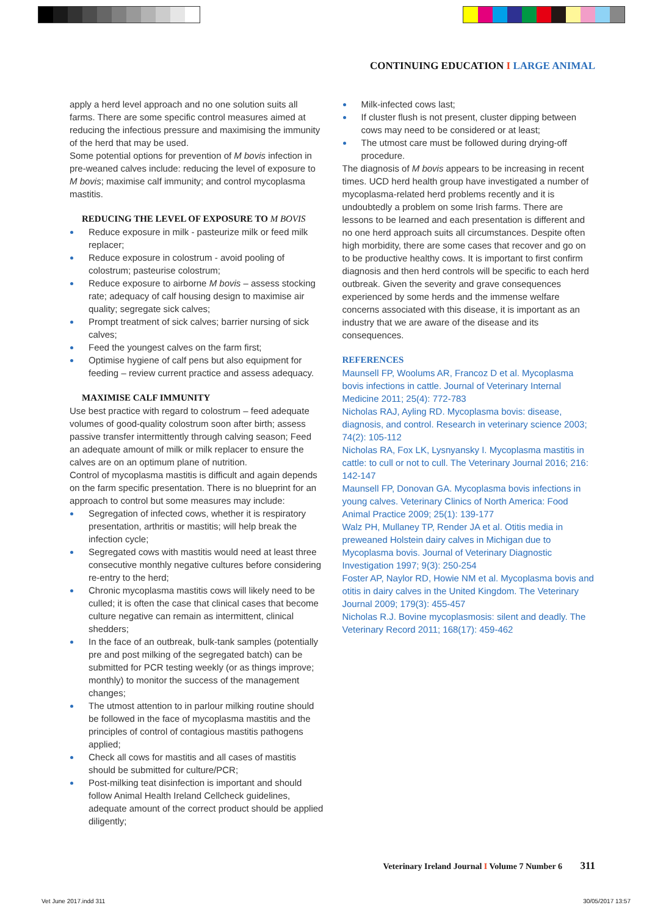CONTINUING EDUCATION I LARGE ANIMAL
apply a herd level approach and no one solution suits all farms. There are some specific control measures aimed at reducing the infectious pressure and maximising the immunity of the herd that may be used.
Some potential options for prevention of M bovis infection in pre-weaned calves include: reducing the level of exposure to M bovis; maximise calf immunity; and control mycoplasma mastitis.
REDUCING THE LEVEL OF EXPOSURE TO M BOVIS
Reduce exposure in milk - pasteurize milk or feed milk replacer;
Reduce exposure in colostrum - avoid pooling of colostrum; pasteurise colostrum;
Reduce exposure to airborne M bovis – assess stocking rate; adequacy of calf housing design to maximise air quality; segregate sick calves;
Prompt treatment of sick calves; barrier nursing of sick calves;
Feed the youngest calves on the farm first;
Optimise hygiene of calf pens but also equipment for feeding – review current practice and assess adequacy.
MAXIMISE CALF IMMUNITY
Use best practice with regard to colostrum – feed adequate volumes of good-quality colostrum soon after birth; assess passive transfer intermittently through calving season; Feed an adequate amount of milk or milk replacer to ensure the calves are on an optimum plane of nutrition.
Control of mycoplasma mastitis is difficult and again depends on the farm specific presentation. There is no blueprint for an approach to control but some measures may include:
Segregation of infected cows, whether it is respiratory presentation, arthritis or mastitis; will help break the infection cycle;
Segregated cows with mastitis would need at least three consecutive monthly negative cultures before considering re-entry to the herd;
Chronic mycoplasma mastitis cows will likely need to be culled; it is often the case that clinical cases that become culture negative can remain as intermittent, clinical shedders;
In the face of an outbreak, bulk-tank samples (potentially pre and post milking of the segregated batch) can be submitted for PCR testing weekly (or as things improve; monthly) to monitor the success of the management changes;
The utmost attention to in parlour milking routine should be followed in the face of mycoplasma mastitis and the principles of control of contagious mastitis pathogens applied;
Check all cows for mastitis and all cases of mastitis should be submitted for culture/PCR;
Post-milking teat disinfection is important and should follow Animal Health Ireland Cellcheck guidelines, adequate amount of the correct product should be applied diligently;
Milk-infected cows last;
If cluster flush is not present, cluster dipping between cows may need to be considered or at least;
The utmost care must be followed during drying-off procedure.
The diagnosis of M bovis appears to be increasing in recent times. UCD herd health group have investigated a number of mycoplasma-related herd problems recently and it is undoubtedly a problem on some Irish farms. There are lessons to be learned and each presentation is different and no one herd approach suits all circumstances. Despite often high morbidity, there are some cases that recover and go on to be productive healthy cows. It is important to first confirm diagnosis and then herd controls will be specific to each herd outbreak. Given the severity and grave consequences experienced by some herds and the immense welfare concerns associated with this disease, it is important as an industry that we are aware of the disease and its consequences.
REFERENCES
Maunsell FP, Woolums AR, Francoz D et al. Mycoplasma bovis infections in cattle. Journal of Veterinary Internal Medicine 2011; 25(4): 772-783
Nicholas RAJ, Ayling RD. Mycoplasma bovis: disease, diagnosis, and control. Research in veterinary science 2003; 74(2): 105-112
Nicholas RA, Fox LK, Lysnyansky I. Mycoplasma mastitis in cattle: to cull or not to cull. The Veterinary Journal 2016; 216: 142-147
Maunsell FP, Donovan GA. Mycoplasma bovis infections in young calves. Veterinary Clinics of North America: Food Animal Practice 2009; 25(1): 139-177
Walz PH, Mullaney TP, Render JA et al. Otitis media in preweaned Holstein dairy calves in Michigan due to Mycoplasma bovis. Journal of Veterinary Diagnostic Investigation 1997; 9(3): 250-254
Foster AP, Naylor RD, Howie NM et al. Mycoplasma bovis and otitis in dairy calves in the United Kingdom. The Veterinary Journal 2009; 179(3): 455-457
Nicholas R.J. Bovine mycoplasmosis: silent and deadly. The Veterinary Record 2011; 168(17): 459-462
Veterinary Ireland Journal I Volume 7 Number 6 311
Vet June 2017.indd 311 30/05/2017 13:57